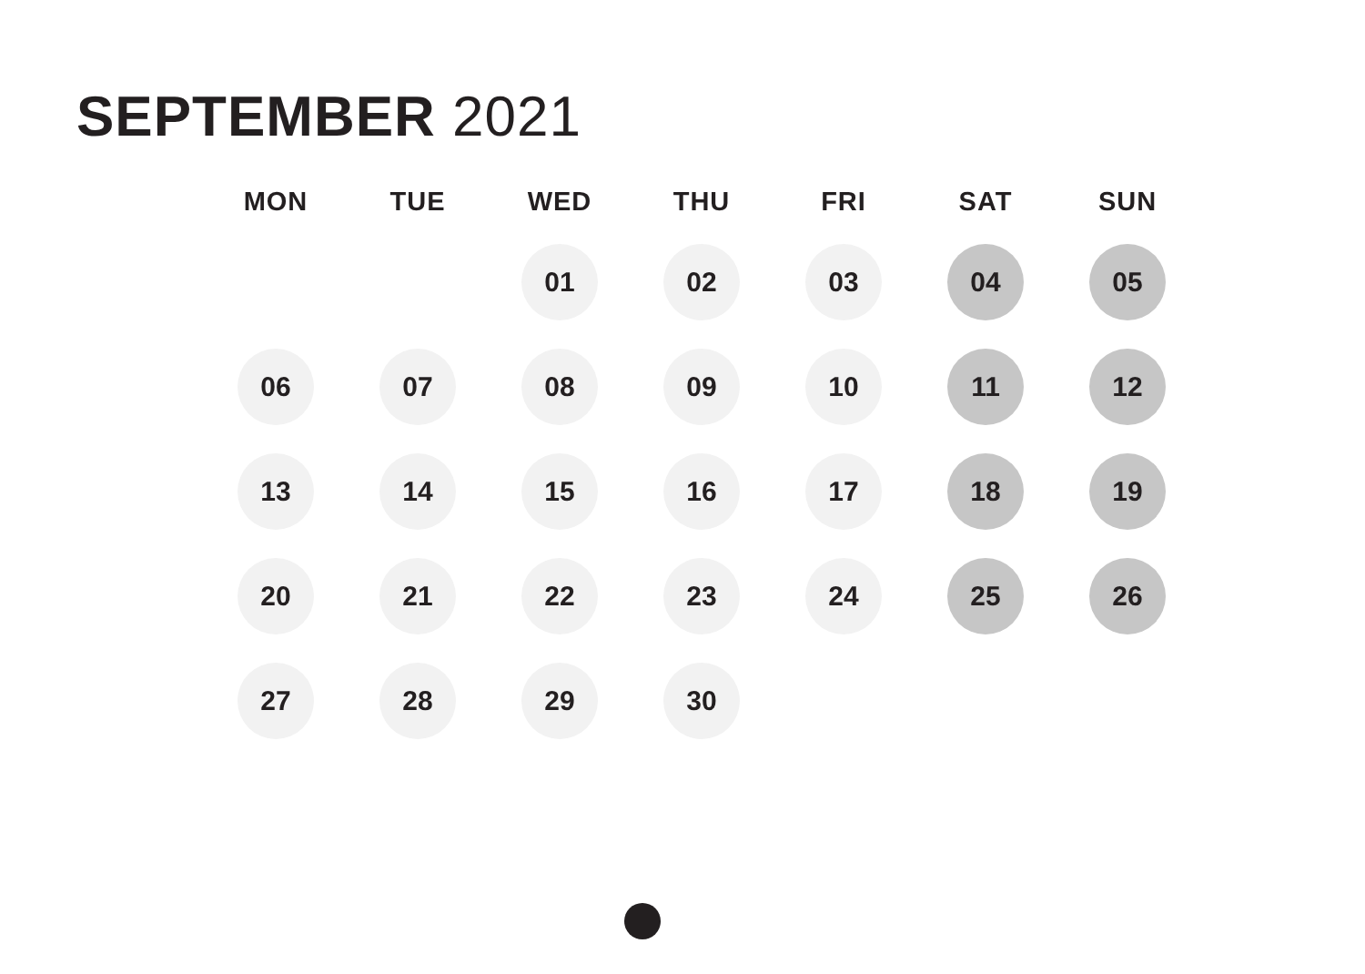SEPTEMBER 2021
| MON | TUE | WED | THU | FRI | SAT | SUN |
| --- | --- | --- | --- | --- | --- | --- |
| | | 01 | 02 | 03 | 04 | 05 |
| 06 | 07 | 08 | 09 | 10 | 11 | 12 |
| 13 | 14 | 15 | 16 | 17 | 18 | 19 |
| 20 | 21 | 22 | 23 | 24 | 25 | 26 |
| 27 | 28 | 29 | 30 | | | |